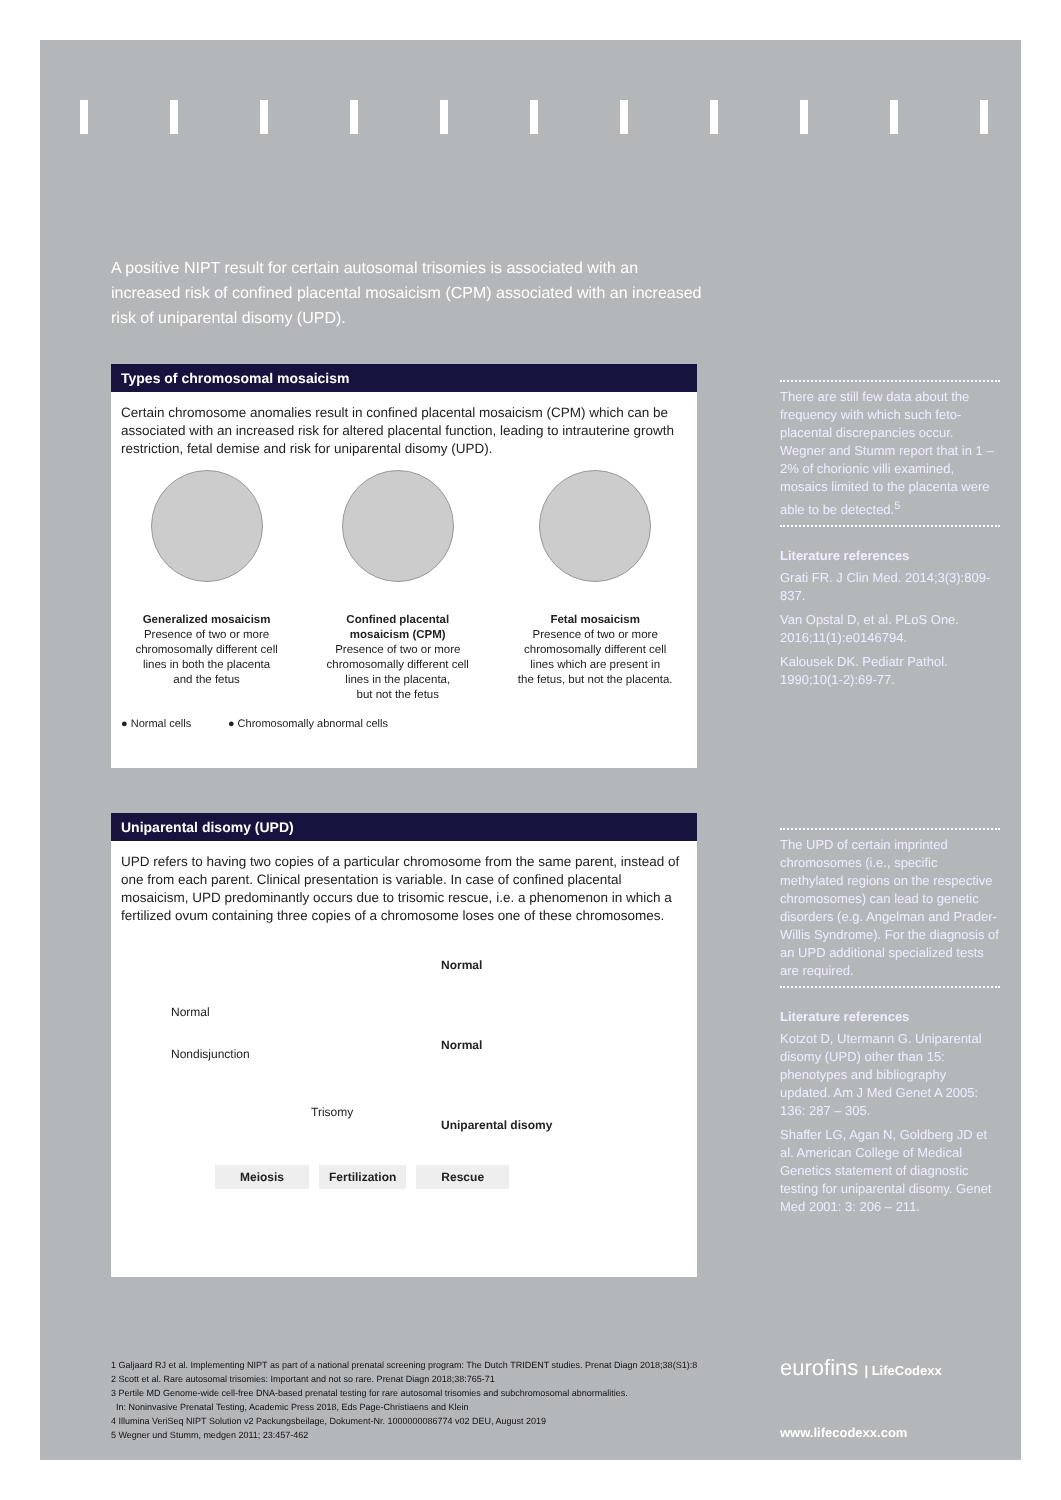A positive NIPT result for certain autosomal trisomies is associated with an increased risk of confined placental mosaicism (CPM) associated with an increased risk of uniparental disomy (UPD).
Types of chromosomal mosaicism
Certain chromosome anomalies result in confined placental mosaicism (CPM) which can be associated with an increased risk for altered placental function, leading to intrauterine growth restriction, fetal demise and risk for uniparental disomy (UPD).
Generalized mosaicism
Presence of two or more
chromosomally different cell
lines in both the placenta
and the fetus
Confined placental
mosaicism (CPM)
Presence of two or more
chromosomally different cell
lines in the placenta,
but not the fetus
Fetal mosaicism
Presence of two or more
chromosomally different cell
lines which are present in
the fetus, but not the placenta.
● Normal cells ● Chromosomally abnormal cells
There are still few data about the frequency with which such feto-placental discrepancies occur. Wegner and Stumm report that in 1 – 2% of chorionic villi examined, mosaics limited to the placenta were able to be detected.<sup>5</sup>
Literature references
Grati FR. J Clin Med. 2014;3(3):809-837.
Van Opstal D, et al. PLoS One. 2016;11(1):e0146794.
Kalousek DK. Pediatr Pathol. 1990;10(1-2):69-77.
Uniparental disomy (UPD)
UPD refers to having two copies of a particular chromosome from the same parent, instead of one from each parent. Clinical presentation is variable. In case of confined placental mosaicism, UPD predominantly occurs due to trisomic rescue, i.e. a phenomenon in which a fertilized ovum containing three copies of a chromosome loses one of these chromosomes.
Normal
Nondisjunction
Trisomy
Normal
Normal
Uniparental disomy
Meiosis Fertilization Rescue
The UPD of certain imprinted chromosomes (i.e., specific methylated regions on the respective chromosomes) can lead to genetic disorders (e.g. Angelman and Prader-Willis Syndrome). For the diagnosis of an UPD additional specialized tests are required.
Literature references
Kotzot D, Utermann G. Uniparental disomy (UPD) other than 15: phenotypes and bibliography updated. Am J Med Genet A 2005: 136: 287 – 305.
Shaffer LG, Agan N, Goldberg JD et al. American College of Medical Genetics statement of diagnostic testing for uniparental disomy. Genet Med 2001: 3: 206 – 211.
1 Galjaard RJ et al. Implementing NIPT as part of a national prenatal screening program: The Dutch TRIDENT studies. Prenat Diagn 2018;38(S1):8
2 Scott et al. Rare autosomal trisomies: Important and not so rare. Prenat Diagn 2018;38:765-71
3 Pertile MD Genome-wide cell-free DNA-based prenatal testing for rare autosomal trisomies and subchromosomal abnormalities.
In: Noninvasive Prenatal Testing, Academic Press 2018, Eds Page-Christiaens and Klein
4 Illumina VeriSeq NIPT Solution v2 Packungsbeilage, Dokument-Nr. 1000000086774 v02 DEU, August 2019
5 Wegner und Stumm, medgen 2011; 23:457-462
eurofins | LifeCodexx
www.lifecodexx.com